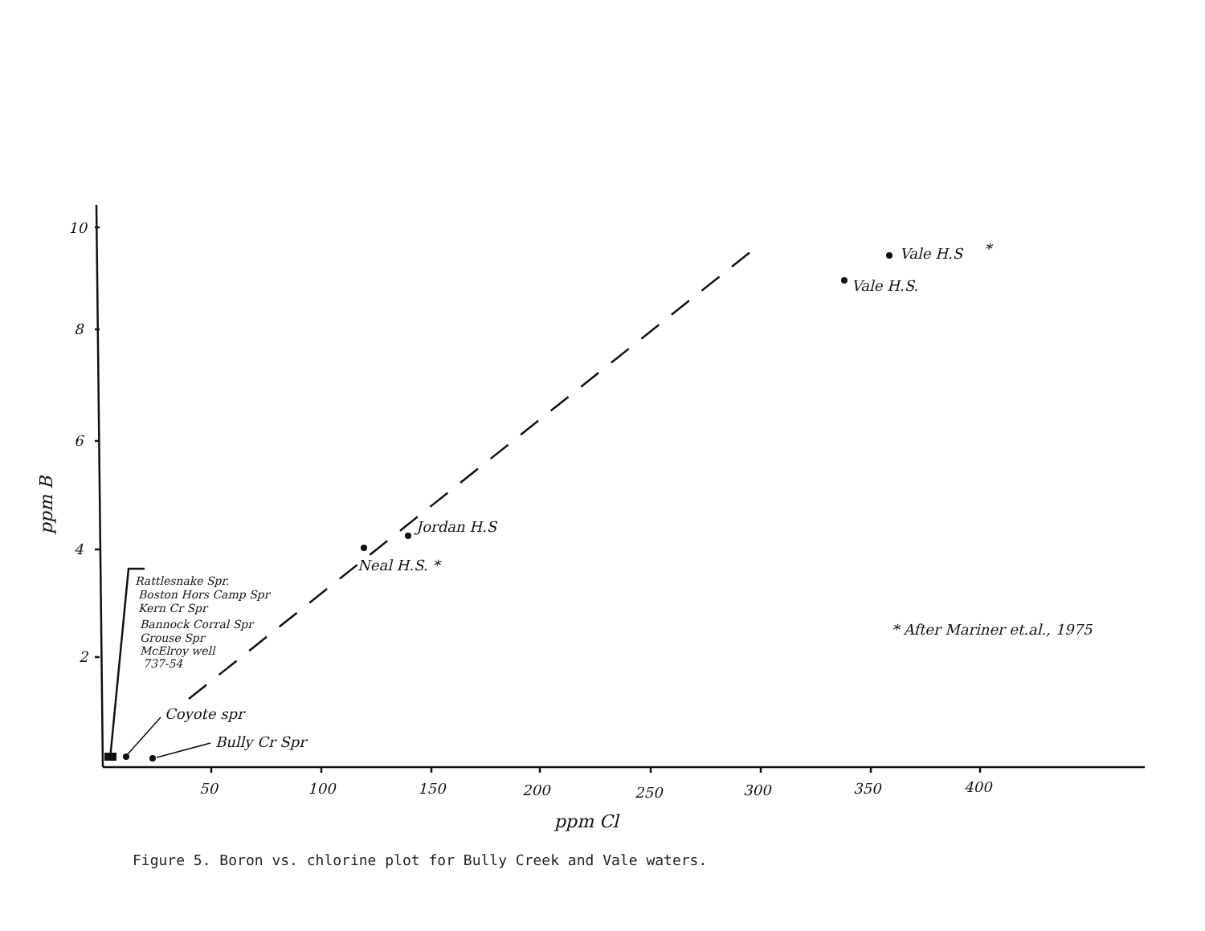10
8
6
4
2
50
100
150
200
250
300
350
400
ppm Cl
ppm B
Vale H.S
*
Vale H.S.
Jordan H.S
Neal H.S. *
Coyote spr
Bully Cr Spr
* After Mariner et.al., 1975
Rattlesnake Spr.
Boston Hors Camp Spr
Kern Cr Spr
Bannock Corral Spr
Grouse Spr
McElroy well
737-54
Figure 5. Boron vs. chlorine plot for Bully Creek and Vale waters.